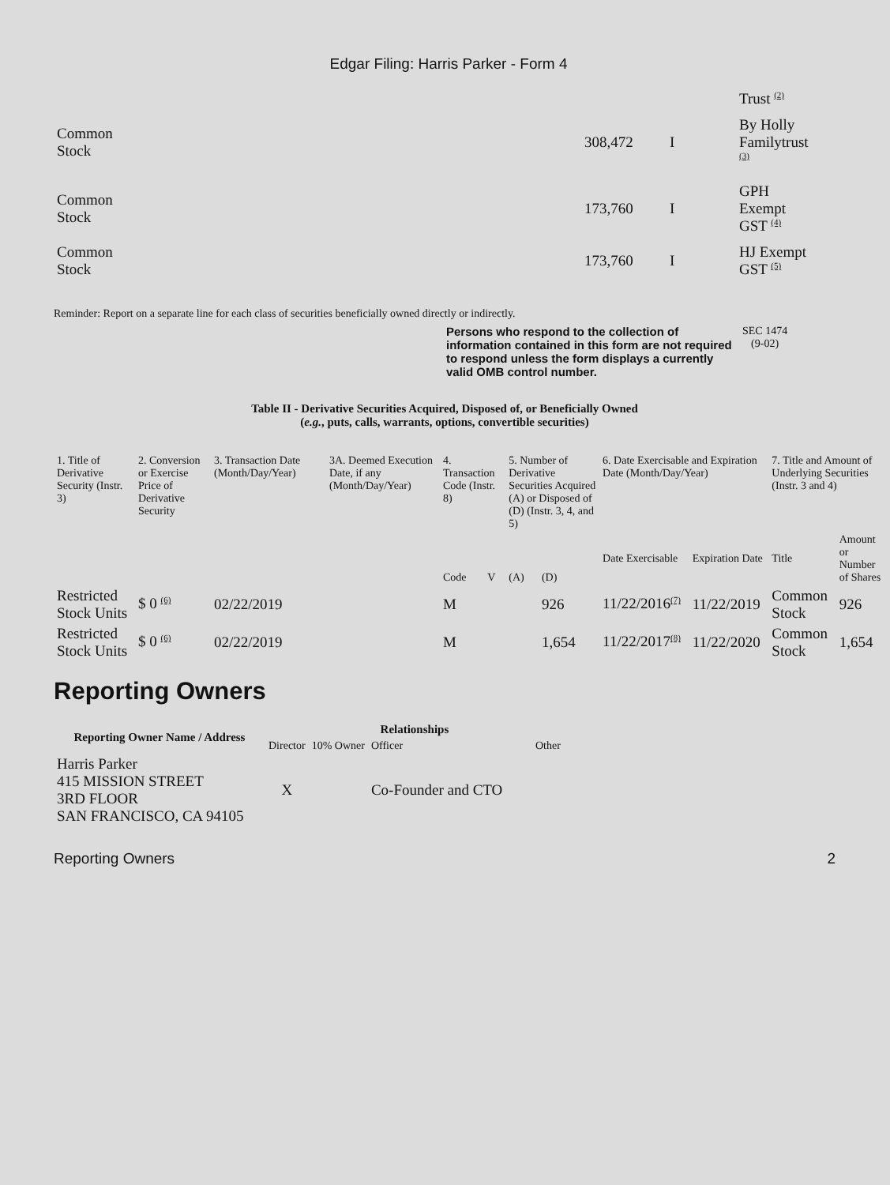Edgar Filing: Harris Parker - Form 4
| | | | Trust <sup>(2)</sup> |
| Common Stock | 308,472 | I | By Holly Familytrust <sup>(3)</sup> |
| Common Stock | 173,760 | I | GPH Exempt GST <sup>(4)</sup> |
| Common Stock | 173,760 | I | HJ Exempt GST <sup>(5)</sup> |
Reminder: Report on a separate line for each class of securities beneficially owned directly or indirectly.
Persons who respond to the collection of information contained in this form are not required to respond unless the form displays a currently valid OMB control number.
SEC 1474
(9-02)
Table II - Derivative Securities Acquired, Disposed of, or Beneficially Owned
(e.g., puts, calls, warrants, options, convertible securities)
| 1. Title of Derivative Security (Instr. 3) | 2. Conversion or Exercise Price of Derivative Security | 3. Transaction Date (Month/Day/Year) | 3A. Deemed Execution Date, if any (Month/Day/Year) | 4. Transaction Code (Instr. 8) | | 5. Number of Derivative Securities Acquired (A) or Disposed of (D) (Instr. 3, 4, and 5) | | 6. Date Exercisable and Expiration Date (Month/Day/Year) | | 7. Title and Amount of Underlying Securities (Instr. 3 and 4) | |
| | | | | Code | V | (A) | (D) | Date Exercisable | Expiration Date | Title | Amount or Number of Shares |
| Restricted Stock Units | $ 0 <sup>(6)</sup> | 02/22/2019 | | M | | | 926 | 11/22/2016<sup>(7)</sup> | 11/22/2019 | Common Stock | 926 |
| Restricted Stock Units | $ 0 <sup>(6)</sup> | 02/22/2019 | | M | | | 1,654 | 11/22/2017<sup>(8)</sup> | 11/22/2020 | Common Stock | 1,654 |
Reporting Owners
| Reporting Owner Name / Address | Relationships | | | |
| --- | --- | --- | --- | --- |
| | Director | 10% Owner | Officer | Other |
| Harris Parker 415 MISSION STREET 3RD FLOOR SAN FRANCISCO, CA 94105 | X | | Co-Founder and CTO | |
Reporting Owners 2